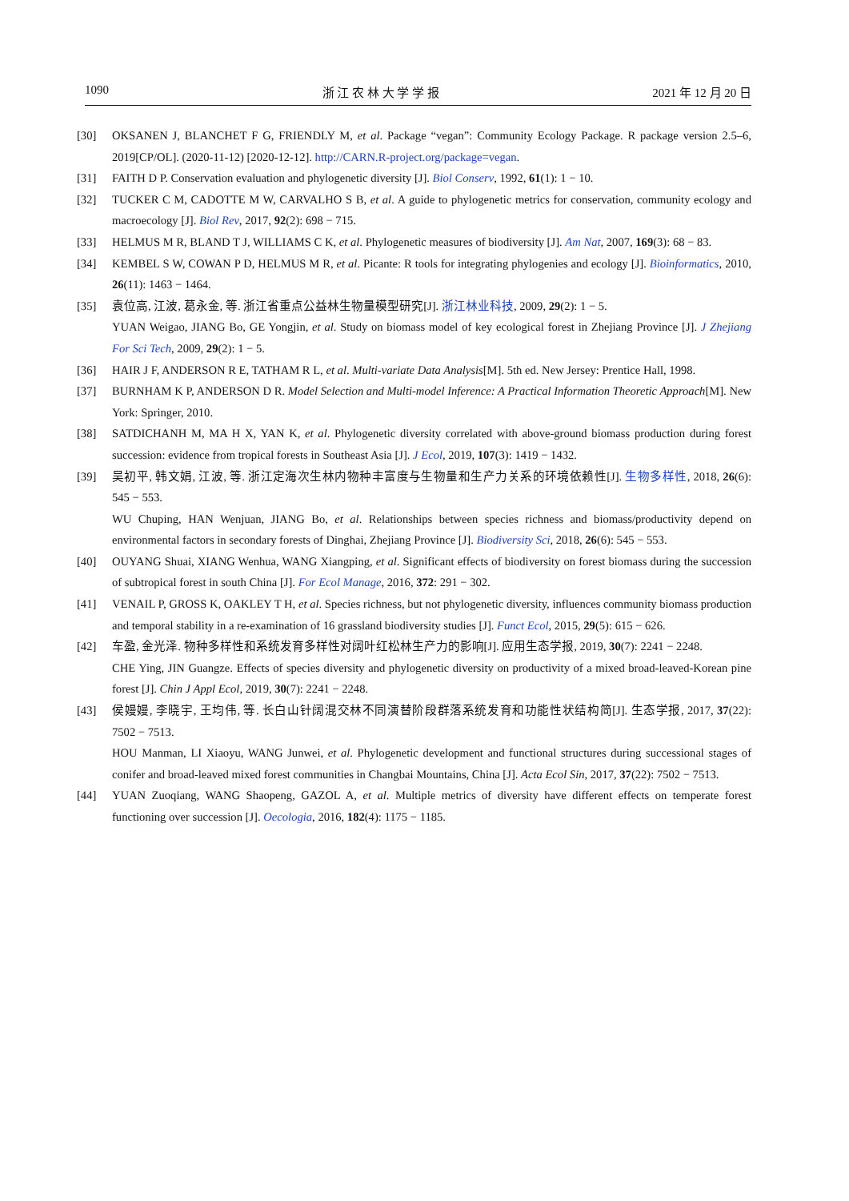1090 浙 江 农 林 大 学 学 报 2021 年 12 月 20 日
[30] OKSANEN J, BLANCHET F G, FRIENDLY M, et al. Package “vegan”: Community Ecology Package. R package version 2.5–6, 2019[CP/OL]. (2020-11-12) [2020-12-12]. http://CARN.R-project.org/package=vegan.
[31] FAITH D P. Conservation evaluation and phylogenetic diversity [J]. Biol Conserv, 1992, 61(1): 1 − 10.
[32] TUCKER C M, CADOTTE M W, CARVALHO S B, et al. A guide to phylogenetic metrics for conservation, community ecology and macroecology [J]. Biol Rev, 2017, 92(2): 698 − 715.
[33] HELMUS M R, BLAND T J, WILLIAMS C K, et al. Phylogenetic measures of biodiversity [J]. Am Nat, 2007, 169(3): 68 − 83.
[34] KEMBEL S W, COWAN P D, HELMUS M R, et al. Picante: R tools for integrating phylogenies and ecology [J]. Bioinformatics, 2010, 26(11): 1463 − 1464.
[35] 袁位高, 江波, 葛永金, 等. 浙江省重点公益林生物量模型研究[J]. 浙江林业科技, 2009, 29(2): 1 − 5.
YUAN Weigao, JIANG Bo, GE Yongjin, et al. Study on biomass model of key ecological forest in Zhejiang Province [J]. J Zhejiang For Sci Tech, 2009, 29(2): 1 − 5.
[36] HAIR J F, ANDERSON R E, TATHAM R L, et al. Multi-variate Data Analysis[M]. 5th ed. New Jersey: Prentice Hall, 1998.
[37] BURNHAM K P, ANDERSON D R. Model Selection and Multi-model Inference: A Practical Information Theoretic Approach[M]. New York: Springer, 2010.
[38] SATDICHANH M, MA H X, YAN K, et al. Phylogenetic diversity correlated with above-ground biomass production during forest succession: evidence from tropical forests in Southeast Asia [J]. J Ecol, 2019, 107(3): 1419 − 1432.
[39] 吴初平, 韩文娟, 江波, 等. 浙江定海次生林内物种丰富度与生物量和生产力关系的环境依赖性[J]. 生物多样性, 2018, 26(6): 545 − 553.
WU Chuping, HAN Wenjuan, JIANG Bo, et al. Relationships between species richness and biomass/productivity depend on environmental factors in secondary forests of Dinghai, Zhejiang Province [J]. Biodiversity Sci, 2018, 26(6): 545 − 553.
[40] OUYANG Shuai, XIANG Wenhua, WANG Xiangping, et al. Significant effects of biodiversity on forest biomass during the succession of subtropical forest in south China [J]. For Ecol Manage, 2016, 372: 291 − 302.
[41] VENAIL P, GROSS K, OAKLEY T H, et al. Species richness, but not phylogenetic diversity, influences community biomass production and temporal stability in a re-examination of 16 grassland biodiversity studies [J]. Funct Ecol, 2015, 29(5): 615 − 626.
[42] 车盈, 金光泽. 物种多样性和系统发育多样性对阔叶红松林生产力的影响[J]. 应用生态学报, 2019, 30(7): 2241 − 2248.
CHE Ying, JIN Guangze. Effects of species diversity and phylogenetic diversity on productivity of a mixed broad-leaved-Korean pine forest [J]. Chin J Appl Ecol, 2019, 30(7): 2241 − 2248.
[43] 侯嫚嫚, 李晓宇, 王均伟, 等. 长白山针阔混交林不同演替阶段群落系统发育和功能性状结构简[J]. 生态学报, 2017, 37(22): 7502 − 7513.
HOU Manman, LI Xiaoyu, WANG Junwei, et al. Phylogenetic development and functional structures during successional stages of conifer and broad-leaved mixed forest communities in Changbai Mountains, China [J]. Acta Ecol Sin, 2017, 37(22): 7502 − 7513.
[44] YUAN Zuoqiang, WANG Shaopeng, GAZOL A, et al. Multiple metrics of diversity have different effects on temperate forest functioning over succession [J]. Oecologia, 2016, 182(4): 1175 − 1185.